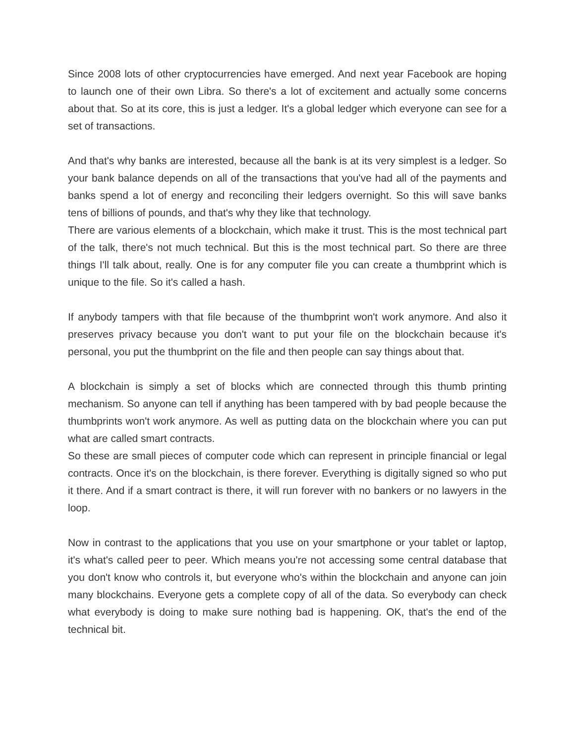Since 2008 lots of other cryptocurrencies have emerged. And next year Facebook are hoping to launch one of their own Libra. So there's a lot of excitement and actually some concerns about that. So at its core, this is just a ledger. It's a global ledger which everyone can see for a set of transactions.
And that's why banks are interested, because all the bank is at its very simplest is a ledger. So your bank balance depends on all of the transactions that you've had all of the payments and banks spend a lot of energy and reconciling their ledgers overnight. So this will save banks tens of billions of pounds, and that's why they like that technology.
There are various elements of a blockchain, which make it trust. This is the most technical part of the talk, there's not much technical. But this is the most technical part. So there are three things I'll talk about, really. One is for any computer file you can create a thumbprint which is unique to the file. So it's called a hash.
If anybody tampers with that file because of the thumbprint won't work anymore. And also it preserves privacy because you don't want to put your file on the blockchain because it's personal, you put the thumbprint on the file and then people can say things about that.
A blockchain is simply a set of blocks which are connected through this thumb printing mechanism. So anyone can tell if anything has been tampered with by bad people because the thumbprints won't work anymore. As well as putting data on the blockchain where you can put what are called smart contracts.
So these are small pieces of computer code which can represent in principle financial or legal contracts. Once it's on the blockchain, is there forever. Everything is digitally signed so who put it there. And if a smart contract is there, it will run forever with no bankers or no lawyers in the loop.
Now in contrast to the applications that you use on your smartphone or your tablet or laptop, it's what's called peer to peer. Which means you're not accessing some central database that you don't know who controls it, but everyone who's within the blockchain and anyone can join many blockchains. Everyone gets a complete copy of all of the data. So everybody can check what everybody is doing to make sure nothing bad is happening. OK, that's the end of the technical bit.